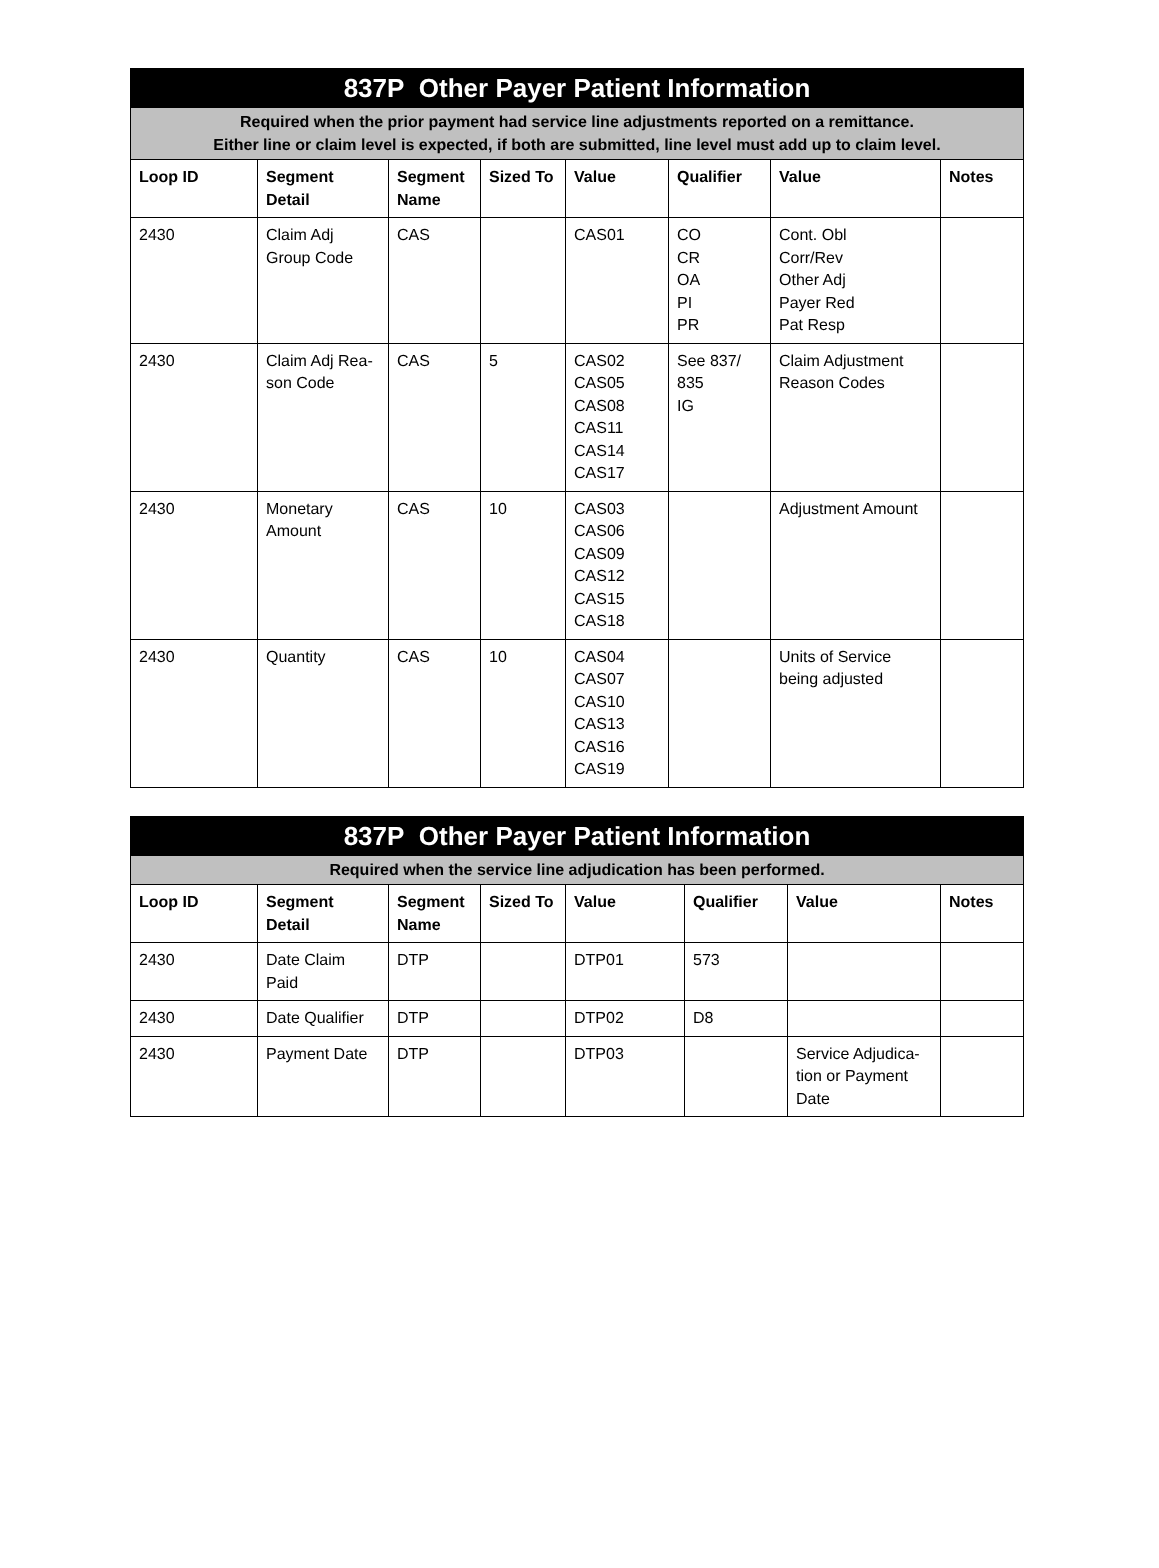| 837P Other Payer Patient Information | | | | | | | |
| --- | --- | --- | --- | --- | --- | --- | --- |
| Required when the prior payment had service line adjustments reported on a remittance. Either line or claim level is expected, if both are submitted, line level must add up to claim level. | | | | | | | |
| Loop ID | Segment Detail | Segment Name | Sized To | Value | Qualifier | Value | Notes |
| 2430 | Claim Adj Group Code | CAS | | CAS01 | CO CR OA PI PR | Cont. Obl Corr/Rev Other Adj Payer Red Pat Resp | |
| 2430 | Claim Adj Rea-son Code | CAS | 5 | CAS02 CAS05 CAS08 CAS11 CAS14 CAS17 | See 837/ 835 IG | Claim Adjustment Reason Codes | |
| 2430 | Monetary Amount | CAS | 10 | CAS03 CAS06 CAS09 CAS12 CAS15 CAS18 | | Adjustment Amount | |
| 2430 | Quantity | CAS | 10 | CAS04 CAS07 CAS10 CAS13 CAS16 CAS19 | | Units of Service being adjusted | |
| 837P Other Payer Patient Information | | | | | | | |
| --- | --- | --- | --- | --- | --- | --- | --- |
| Required when the service line adjudication has been performed. | | | | | | | |
| Loop ID | Segment Detail | Segment Name | Sized To | Value | Qualifier | Value | Notes |
| 2430 | Date Claim Paid | DTP | | DTP01 | 573 | | |
| 2430 | Date Qualifier | DTP | | DTP02 | D8 | | |
| 2430 | Payment Date | DTP | | DTP03 | | Service Adjudica-tion or Payment Date | |